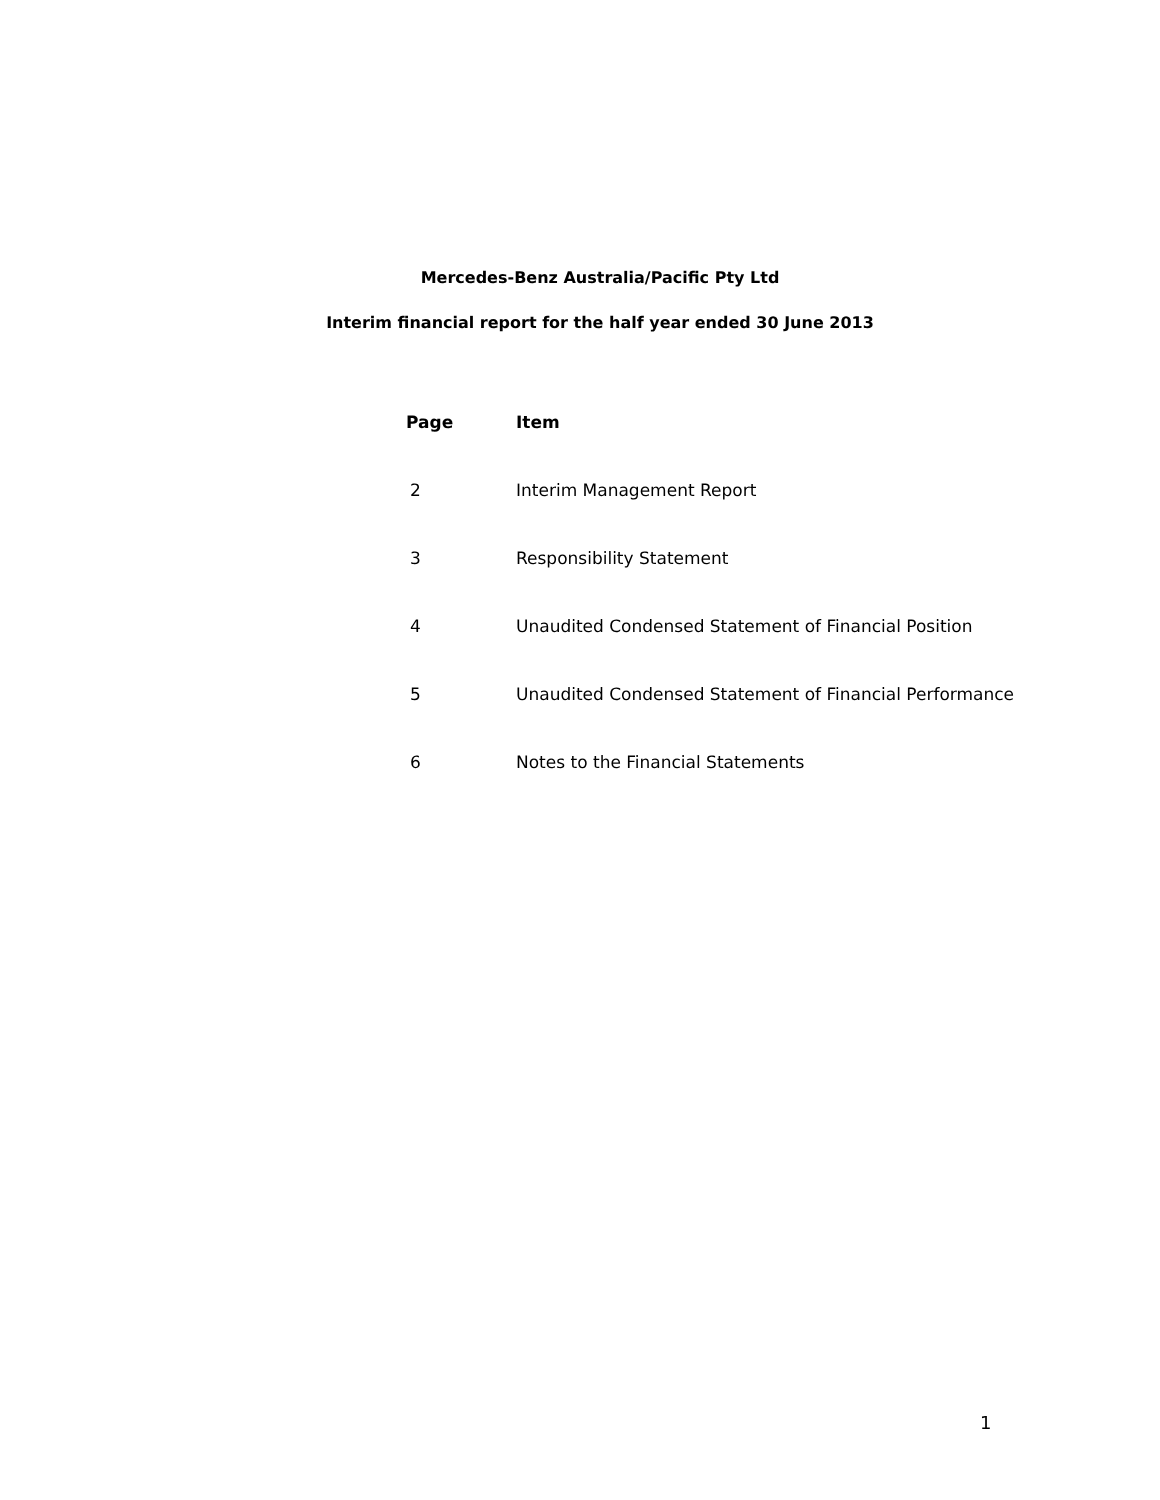Mercedes-Benz Australia/Pacific Pty Ltd
Interim financial report for the half year ended 30 June 2013
| Page | Item |
| --- | --- |
| 2 | Interim Management Report |
| 3 | Responsibility Statement |
| 4 | Unaudited Condensed Statement of Financial Position |
| 5 | Unaudited Condensed Statement of Financial Performance |
| 6 | Notes to the Financial Statements |
1